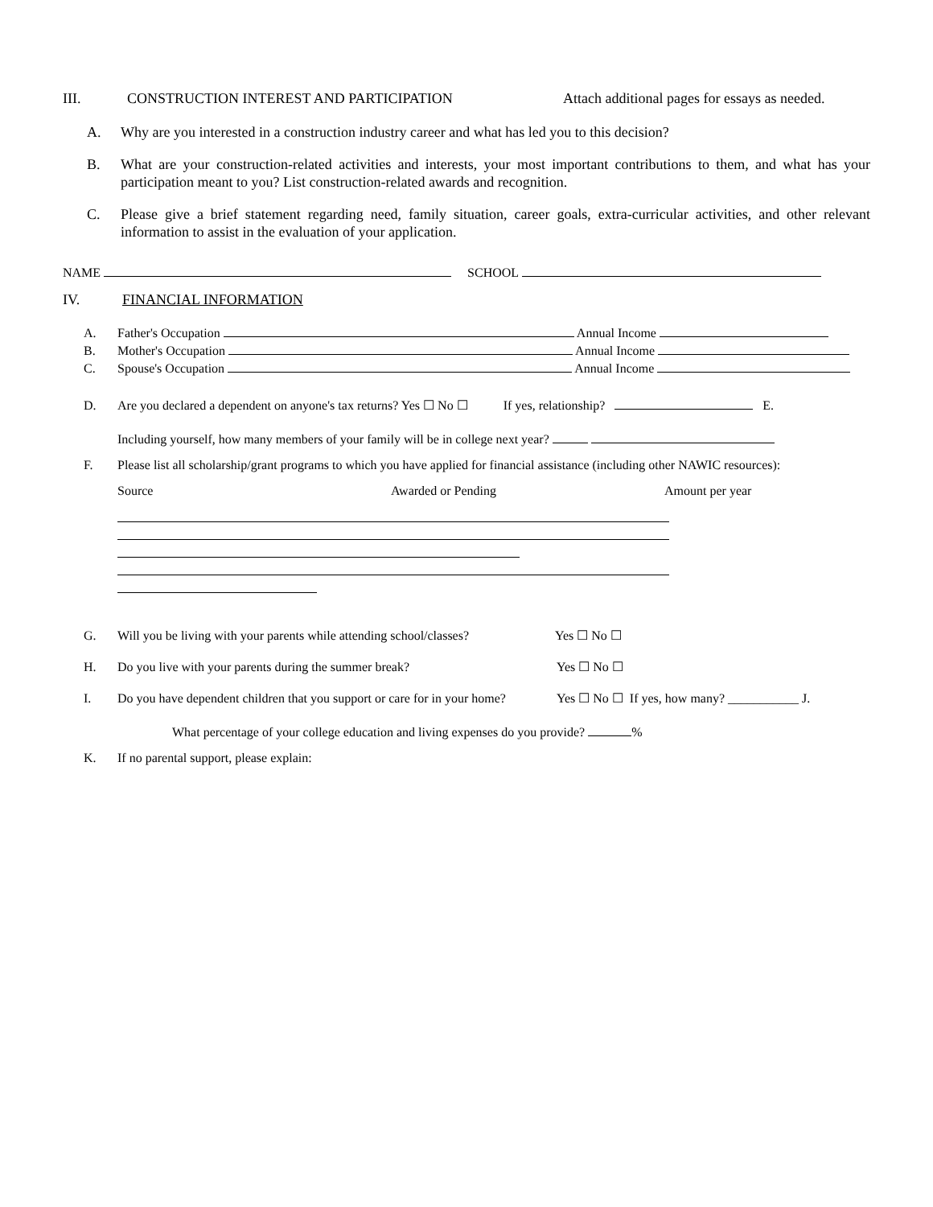III. CONSTRUCTION INTEREST AND PARTICIPATION Attach additional pages for essays as needed.
A. Why are you interested in a construction industry career and what has led you to this decision?
B. What are your construction-related activities and interests, your most important contributions to them, and what has your participation meant to you? List construction-related awards and recognition.
C. Please give a brief statement regarding need, family situation, career goals, extra-curricular activities, and other relevant information to assist in the evaluation of your application.
NAME SCHOOL
IV. FINANCIAL INFORMATION
A. Father's Occupation Annual Income
B. Mother's Occupation Annual Income
C. Spouse's Occupation Annual Income
D. Are you declared a dependent on anyone's tax returns? Yes ☐ No ☐ If yes, relationship? E.
Including yourself, how many members of your family will be in college next year?
F. Please list all scholarship/grant programs to which you have applied for financial assistance (including other NAWIC resources):
Source Awarded or Pending Amount per year
G. Will you be living with your parents while attending school/classes? Yes ☐ No ☐
H. Do you live with your parents during the summer break? Yes ☐ No ☐
I. Do you have dependent children that you support or care for in your home? Yes ☐ No ☐ If yes, how many? ___________ J.
What percentage of your college education and living expenses do you provide? %
K. If no parental support, please explain: